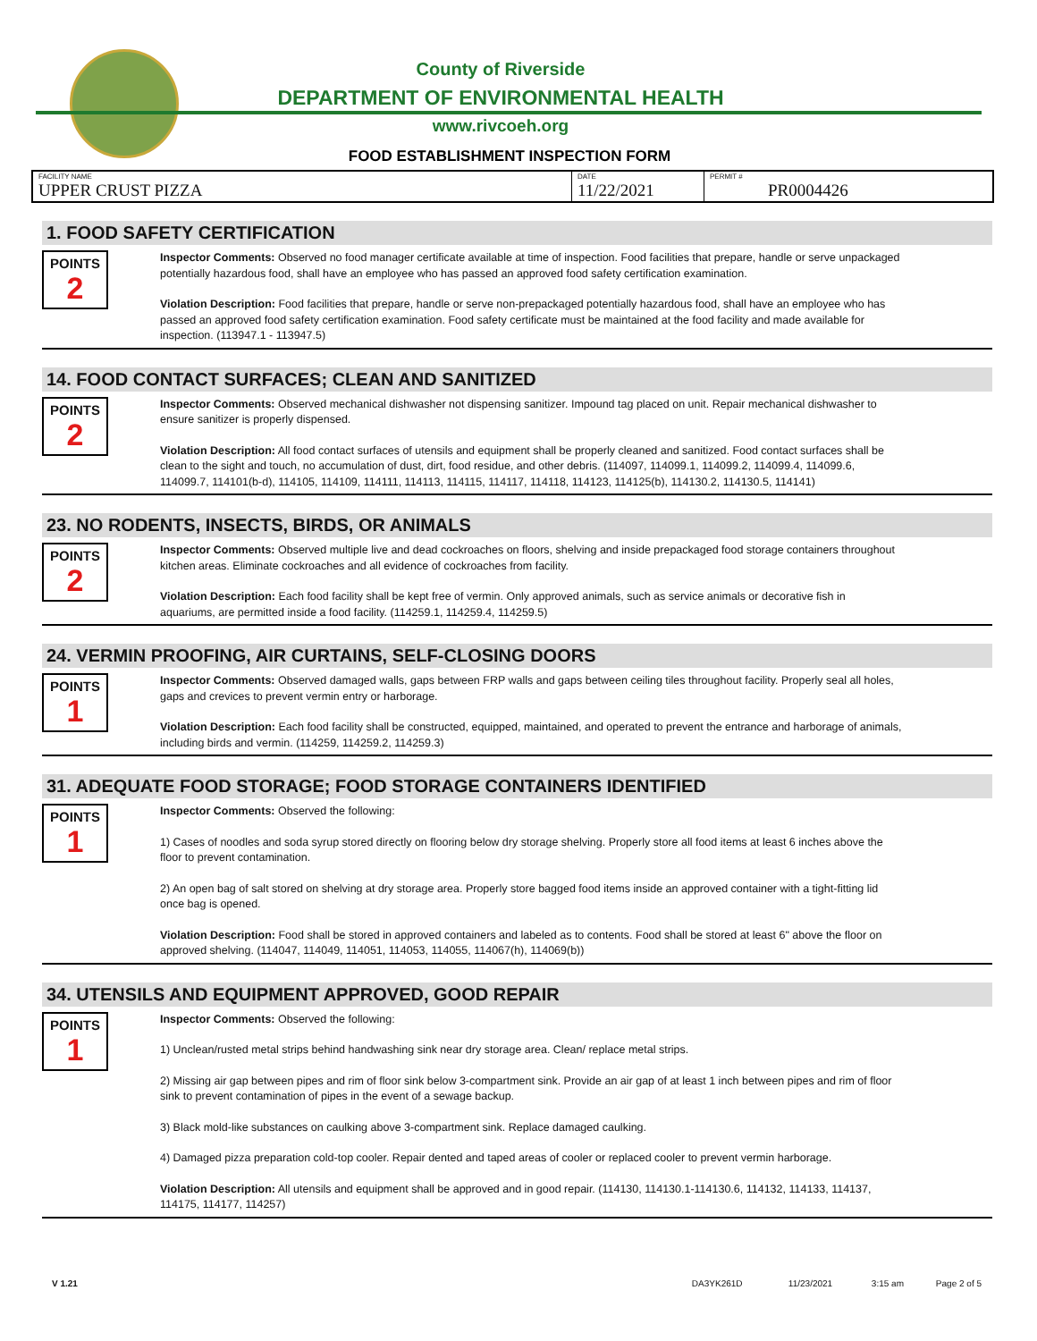County of Riverside
DEPARTMENT OF ENVIRONMENTAL HEALTH
www.rivcoeh.org
FOOD ESTABLISHMENT INSPECTION FORM
| FACILITY NAME UPPER CRUST PIZZA | DATE 11/22/2021 | PERMIT # PR0004426 |
1. FOOD SAFETY CERTIFICATION
POINTS
2
Inspector Comments: Observed no food manager certificate available at time of inspection. Food facilities that prepare, handle or serve unpackaged potentially hazardous food, shall have an employee who has passed an approved food safety certification examination.
Violation Description: Food facilities that prepare, handle or serve non-prepackaged potentially hazardous food, shall have an employee who has passed an approved food safety certification examination. Food safety certificate must be maintained at the food facility and made available for inspection. (113947.1 - 113947.5)
14. FOOD CONTACT SURFACES; CLEAN AND SANITIZED
POINTS
2
Inspector Comments: Observed mechanical dishwasher not dispensing sanitizer. Impound tag placed on unit. Repair mechanical dishwasher to ensure sanitizer is properly dispensed.
Violation Description: All food contact surfaces of utensils and equipment shall be properly cleaned and sanitized. Food contact surfaces shall be clean to the sight and touch, no accumulation of dust, dirt, food residue, and other debris. (114097, 114099.1, 114099.2, 114099.4, 114099.6, 114099.7, 114101(b-d), 114105, 114109, 114111, 114113, 114115, 114117, 114118, 114123, 114125(b), 114130.2, 114130.5, 114141)
23. NO RODENTS, INSECTS, BIRDS, OR ANIMALS
POINTS
2
Inspector Comments: Observed multiple live and dead cockroaches on floors, shelving and inside prepackaged food storage containers throughout kitchen areas. Eliminate cockroaches and all evidence of cockroaches from facility.
Violation Description: Each food facility shall be kept free of vermin. Only approved animals, such as service animals or decorative fish in aquariums, are permitted inside a food facility. (114259.1, 114259.4, 114259.5)
24. VERMIN PROOFING, AIR CURTAINS, SELF-CLOSING DOORS
POINTS
1
Inspector Comments: Observed damaged walls, gaps between FRP walls and gaps between ceiling tiles throughout facility. Properly seal all holes, gaps and crevices to prevent vermin entry or harborage.
Violation Description: Each food facility shall be constructed, equipped, maintained, and operated to prevent the entrance and harborage of animals, including birds and vermin. (114259, 114259.2, 114259.3)
31. ADEQUATE FOOD STORAGE; FOOD STORAGE CONTAINERS IDENTIFIED
POINTS
1
Inspector Comments: Observed the following:
1) Cases of noodles and soda syrup stored directly on flooring below dry storage shelving. Properly store all food items at least 6 inches above the floor to prevent contamination.
2) An open bag of salt stored on shelving at dry storage area. Properly store bagged food items inside an approved container with a tight-fitting lid once bag is opened.
Violation Description: Food shall be stored in approved containers and labeled as to contents. Food shall be stored at least 6" above the floor on approved shelving. (114047, 114049, 114051, 114053, 114055, 114067(h), 114069(b))
34. UTENSILS AND EQUIPMENT APPROVED, GOOD REPAIR
POINTS
1
Inspector Comments: Observed the following:
1) Unclean/rusted metal strips behind handwashing sink near dry storage area. Clean/ replace metal strips.
2) Missing air gap between pipes and rim of floor sink below 3-compartment sink. Provide an air gap of at least 1 inch between pipes and rim of floor sink to prevent contamination of pipes in the event of a sewage backup.
3) Black mold-like substances on caulking above 3-compartment sink. Replace damaged caulking.
4) Damaged pizza preparation cold-top cooler. Repair dented and taped areas of cooler or replaced cooler to prevent vermin harborage.
Violation Description: All utensils and equipment shall be approved and in good repair. (114130, 114130.1-114130.6, 114132, 114133, 114137, 114175, 114177, 114257)
V 1.21 DA3YK261D 11/23/2021 3:15 am Page 2 of 5